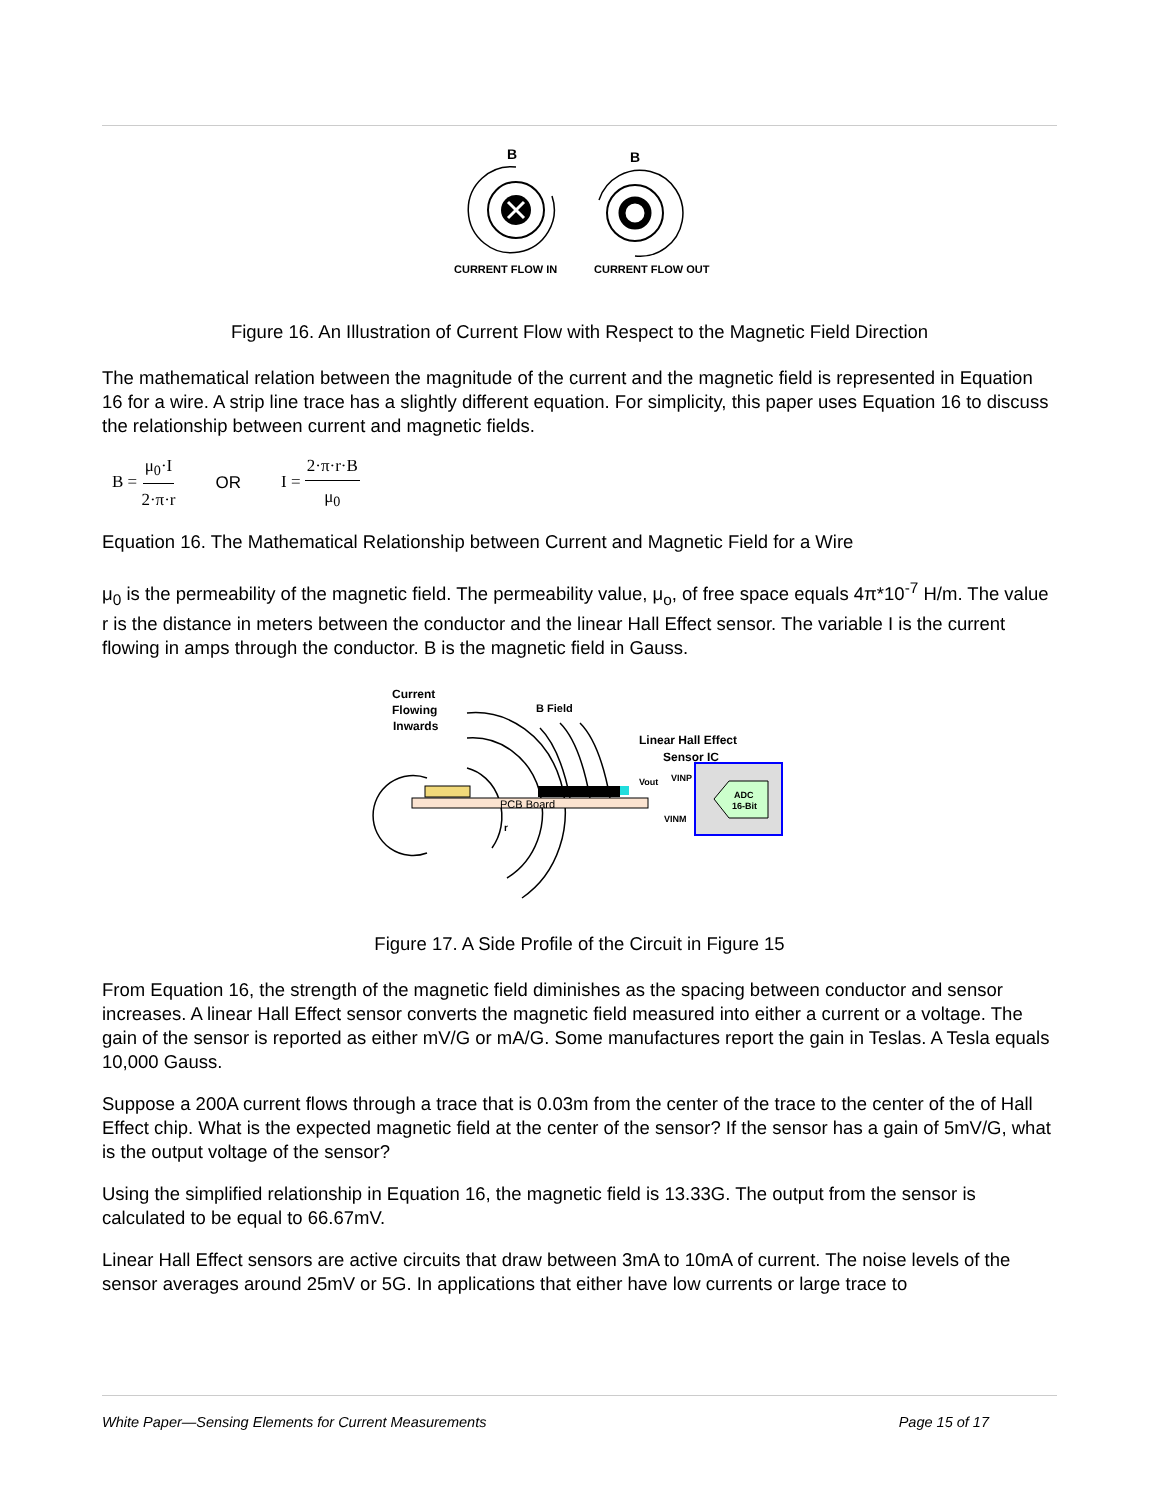B
B
CURRENT FLOW IN
CURRENT FLOW OUT
Figure 16. An Illustration of Current Flow with Respect to the Magnetic Field Direction
The mathematical relation between the magnitude of the current and the magnetic field is represented in Equation 16 for a wire. A strip line trace has a slightly different equation. For simplicity, this paper uses Equation 16 to discuss the relationship between current and magnetic fields.
B = μ<sub>0</sub>·I 2·π·r OR I = 2·π·r·B μ<sub>0</sub>
Equation 16. The Mathematical Relationship between Current and Magnetic Field for a Wire
μ<sub>0</sub> is the permeability of the magnetic field. The permeability value, μ<sub>o</sub>, of free space equals 4π*10<sup>-7</sup> H/m. The value r is the distance in meters between the conductor and the linear Hall Effect sensor. The variable I is the current flowing in amps through the conductor. B is the magnetic field in Gauss.
Current
Flowing
Inwards
B Field
Linear Hall Effect
Sensor IC
PCB Board
ADC
16-Bit
Vout
VINP
VINM
r
Figure 17. A Side Profile of the Circuit in Figure 15
From Equation 16, the strength of the magnetic field diminishes as the spacing between conductor and sensor increases. A linear Hall Effect sensor converts the magnetic field measured into either a current or a voltage. The gain of the sensor is reported as either mV/G or mA/G. Some manufactures report the gain in Teslas. A Tesla equals 10,000 Gauss.
Suppose a 200A current flows through a trace that is 0.03m from the center of the trace to the center of the of Hall Effect chip. What is the expected magnetic field at the center of the sensor? If the sensor has a gain of 5mV/G, what is the output voltage of the sensor?
Using the simplified relationship in Equation 16, the magnetic field is 13.33G. The output from the sensor is calculated to be equal to 66.67mV.
Linear Hall Effect sensors are active circuits that draw between 3mA to 10mA of current. The noise levels of the sensor averages around 25mV or 5G. In applications that either have low currents or large trace to
White Paper—Sensing Elements for Current Measurements Page 15 of 17